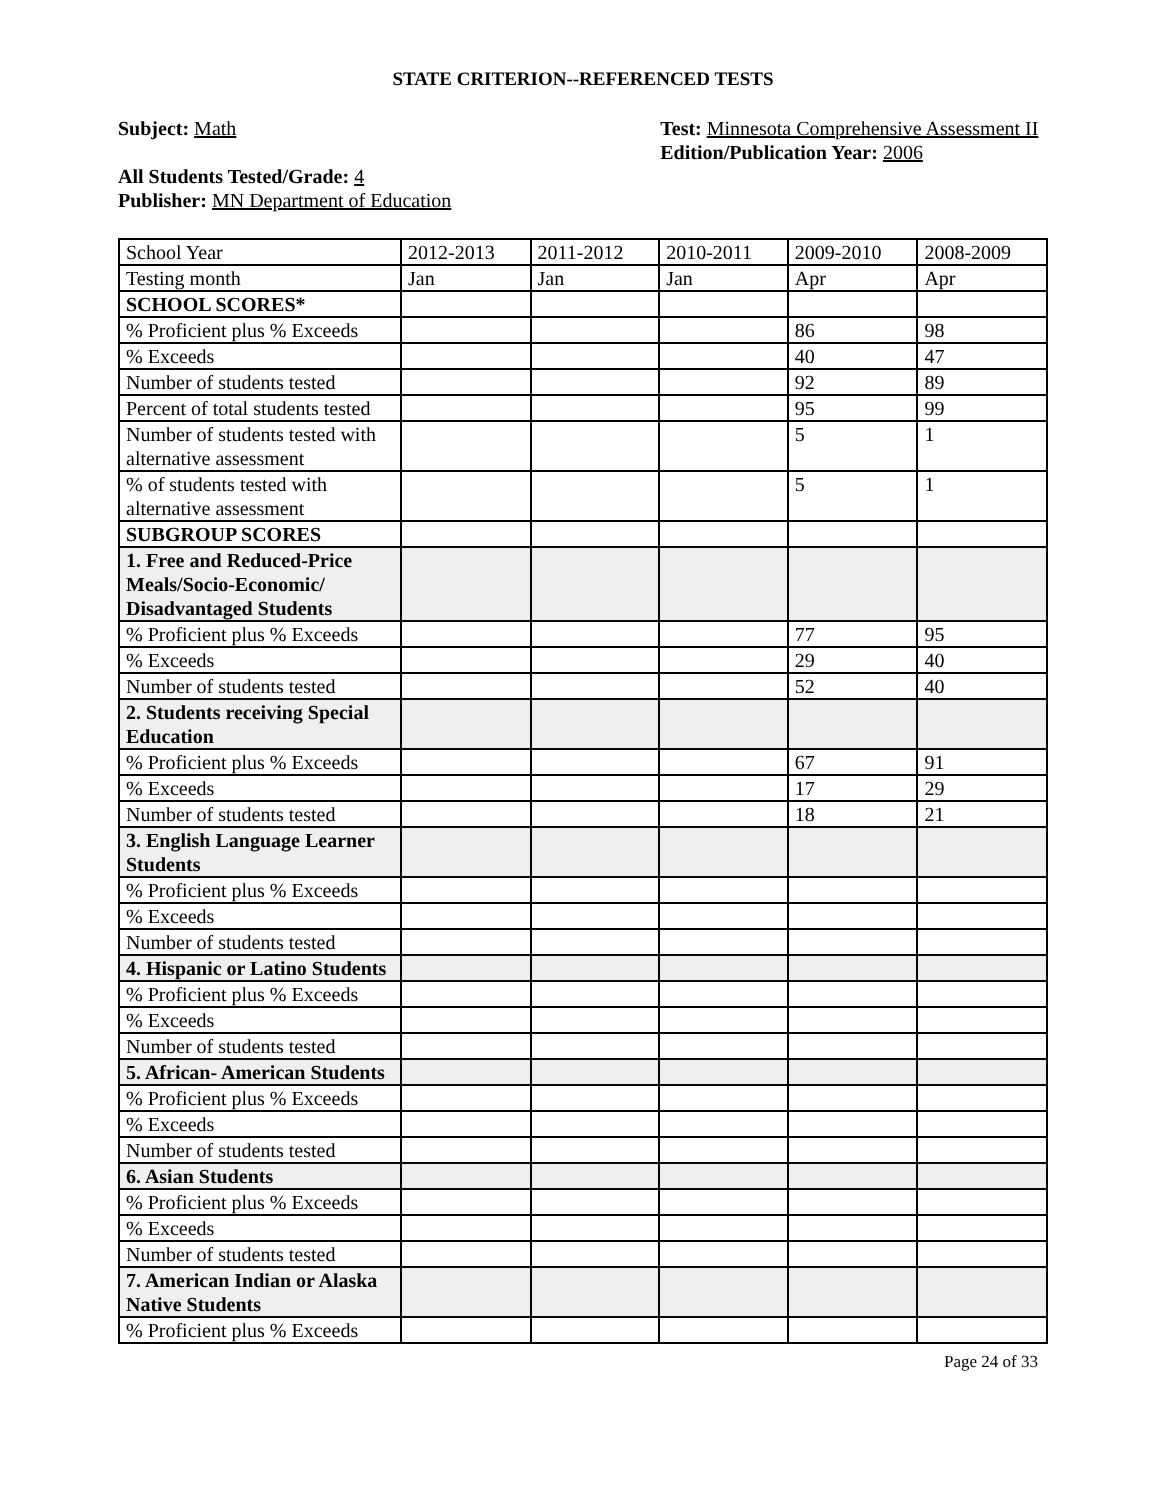STATE CRITERION--REFERENCED TESTS
Subject: Math
All Students Tested/Grade: 4
Publisher: MN Department of Education
Test: Minnesota Comprehensive Assessment II
Edition/Publication Year: 2006
| School Year | 2012-2013 | 2011-2012 | 2010-2011 | 2009-2010 | 2008-2009 |
| Testing month | Jan | Jan | Jan | Apr | Apr |
| SCHOOL SCORES* | | | | | |
| % Proficient plus % Exceeds | | | | 86 | 98 |
| % Exceeds | | | | 40 | 47 |
| Number of students tested | | | | 92 | 89 |
| Percent of total students tested | | | | 95 | 99 |
| Number of students tested with alternative assessment | | | | 5 | 1 |
| % of students tested with alternative assessment | | | | 5 | 1 |
| SUBGROUP SCORES | | | | | |
| 1. Free and Reduced-Price Meals/Socio-Economic/ Disadvantaged Students | | | | | |
| % Proficient plus % Exceeds | | | | 77 | 95 |
| % Exceeds | | | | 29 | 40 |
| Number of students tested | | | | 52 | 40 |
| 2. Students receiving Special Education | | | | | |
| % Proficient plus % Exceeds | | | | 67 | 91 |
| % Exceeds | | | | 17 | 29 |
| Number of students tested | | | | 18 | 21 |
| 3. English Language Learner Students | | | | | |
| % Proficient plus % Exceeds | | | | | |
| % Exceeds | | | | | |
| Number of students tested | | | | | |
| 4. Hispanic or Latino Students | | | | | |
| % Proficient plus % Exceeds | | | | | |
| % Exceeds | | | | | |
| Number of students tested | | | | | |
| 5. African- American Students | | | | | |
| % Proficient plus % Exceeds | | | | | |
| % Exceeds | | | | | |
| Number of students tested | | | | | |
| 6. Asian Students | | | | | |
| % Proficient plus % Exceeds | | | | | |
| % Exceeds | | | | | |
| Number of students tested | | | | | |
| 7. American Indian or Alaska Native Students | | | | | |
| % Proficient plus % Exceeds | | | | | |
Page 24 of 33